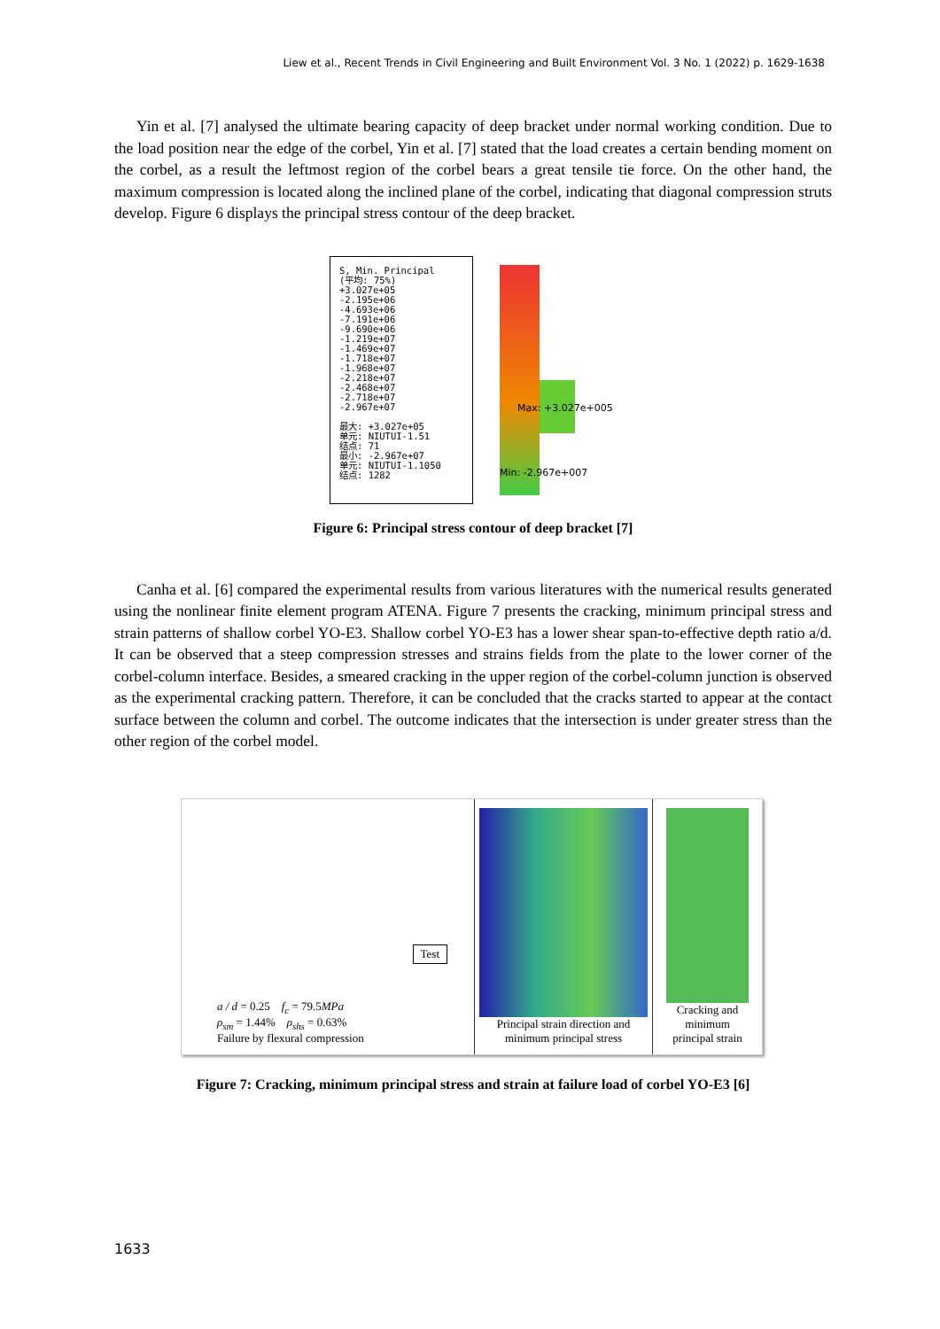Liew et al., Recent Trends in Civil Engineering and Built Environment Vol. 3 No. 1 (2022) p. 1629-1638
Yin et al. [7] analysed the ultimate bearing capacity of deep bracket under normal working condition. Due to the load position near the edge of the corbel, Yin et al. [7] stated that the load creates a certain bending moment on the corbel, as a result the leftmost region of the corbel bears a great tensile tie force. On the other hand, the maximum compression is located along the inclined plane of the corbel, indicating that diagonal compression struts develop. Figure 6 displays the principal stress contour of the deep bracket.
S, Min. Principal
(平均: 75%)
+3.027e+05
-2.195e+06
-4.693e+06
-7.191e+06
-9.690e+06
-1.219e+07
-1.469e+07
-1.718e+07
-1.968e+07
-2.218e+07
-2.468e+07
-2.718e+07
-2.967e+07
最大: +3.027e+05
单元: NIUTUI-1.51
结点: 71
最小: -2.967e+07
单元: NIUTUI-1.1050
结点: 1282
Max: +3.027e+005
Min: -2.967e+007
Figure 6: Principal stress contour of deep bracket [7]
Canha et al. [6] compared the experimental results from various literatures with the numerical results generated using the nonlinear finite element program ATENA. Figure 7 presents the cracking, minimum principal stress and strain patterns of shallow corbel YO-E3. Shallow corbel YO-E3 has a lower shear span-to-effective depth ratio a/d. It can be observed that a steep compression stresses and strains fields from the plate to the lower corner of the corbel-column interface. Besides, a smeared cracking in the upper region of the corbel-column junction is observed as the experimental cracking pattern. Therefore, it can be concluded that the cracks started to appear at the contact surface between the column and corbel. The outcome indicates that the intersection is under greater stress than the other region of the corbel model.
Test
a / d = 0.25 f<sub>c</sub> = 79.5MPa
ρ<sub>sm</sub> = 1.44% ρ<sub>shs</sub> = 0.63%
Failure by flexural compression
Principal strain direction and minimum principal stress
Cracking and minimum principal strain
Figure 7: Cracking, minimum principal stress and strain at failure load of corbel YO-E3 [6]
1633